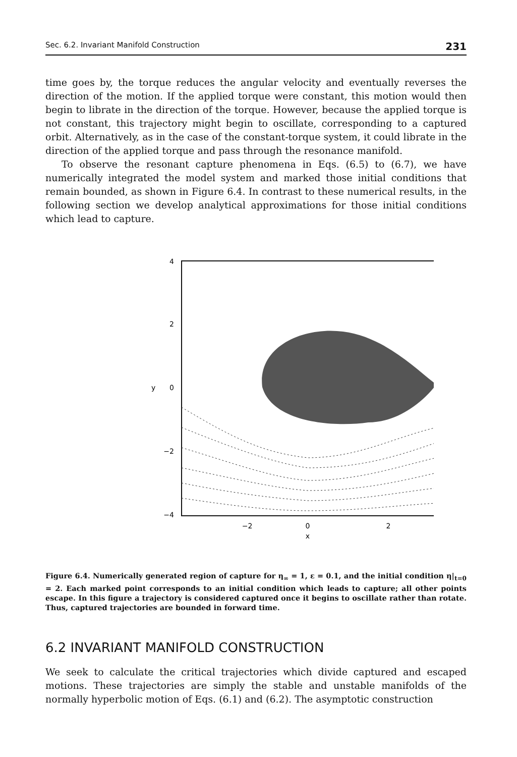Sec. 6.2. Invariant Manifold Construction 231
time goes by, the torque reduces the angular velocity and eventually reverses the direction of the motion. If the applied torque were constant, this motion would then begin to librate in the direction of the torque. However, because the applied torque is not constant, this trajectory might begin to oscillate, corresponding to a captured orbit. Alternatively, as in the case of the constant-torque system, it could librate in the direction of the applied torque and pass through the resonance manifold.
To observe the resonant capture phenomena in Eqs. (6.5) to (6.7), we have numerically integrated the model system and marked those initial conditions that remain bounded, as shown in Figure 6.4. In contrast to these numerical results, in the following section we develop analytical approximations for those initial conditions which lead to capture.
4
2
0
y
−2
−4
−2
0
2
x
Figure 6.4. Numerically generated region of capture for η<sub>∞</sub> = 1, ε = 0.1, and the initial condition η|<sub>t=0</sub> = 2. Each marked point corresponds to an initial condition which leads to capture; all other points escape. In this figure a trajectory is considered captured once it begins to oscillate rather than rotate. Thus, captured trajectories are bounded in forward time.
6.2 INVARIANT MANIFOLD CONSTRUCTION
We seek to calculate the critical trajectories which divide captured and escaped motions. These trajectories are simply the stable and unstable manifolds of the normally hyperbolic motion of Eqs. (6.1) and (6.2). The asymptotic construction